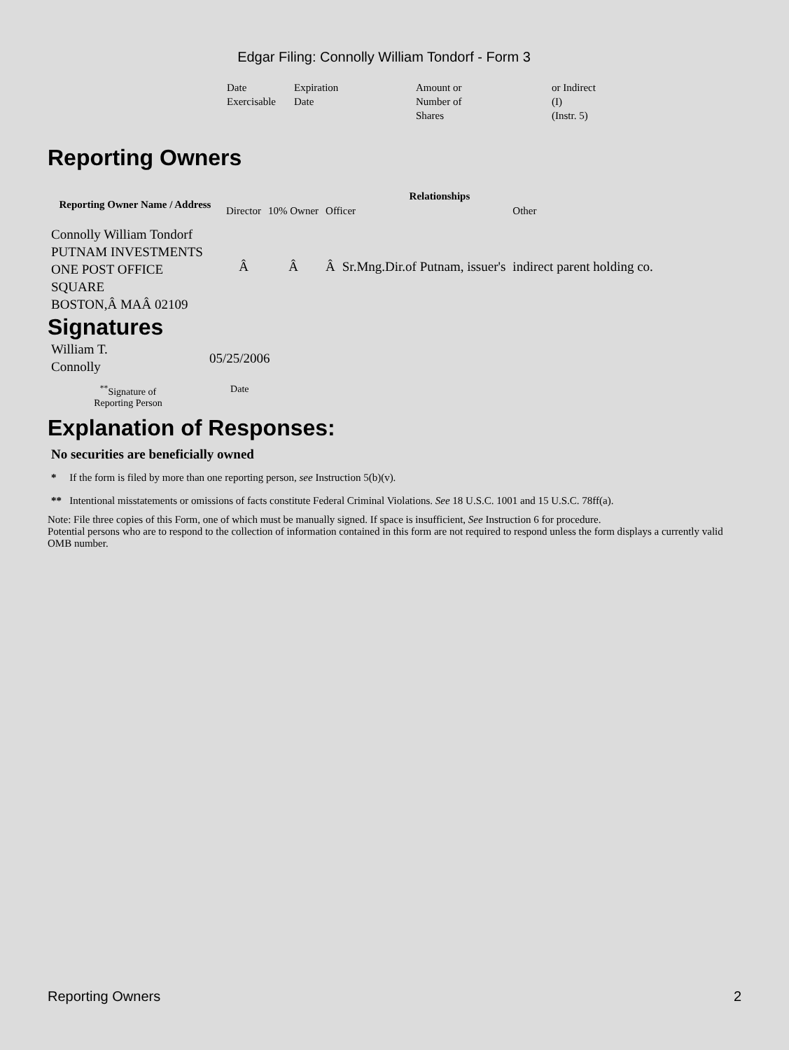Edgar Filing: Connolly William Tondorf - Form 3
| Date Exercisable | Expiration Date | Amount or Number of Shares | or Indirect (I) (Instr. 5) |
Reporting Owners
| Reporting Owner Name / Address | Relationships | | | | |
| --- | --- | --- | --- | --- | --- |
| | Director | 10% Owner | Officer | | Other |
| Connolly William Tondorf PUTNAM INVESTMENTS ONE POST OFFICE SQUARE BOSTON,Â MAÂ 02109 | Â | Â | Â | Sr.Mng.Dir.of Putnam, issuer's | indirect parent holding co. |
Signatures
| William T. Connolly | 05/25/2006 |
| <sup>**</sup> Signature of Reporting Person | Date |
Explanation of Responses:
No securities are beneficially owned
* If the form is filed by more than one reporting person, see Instruction 5(b)(v).
** Intentional misstatements or omissions of facts constitute Federal Criminal Violations. See 18 U.S.C. 1001 and 15 U.S.C. 78ff(a).
Note: File three copies of this Form, one of which must be manually signed. If space is insufficient, See Instruction 6 for procedure.
Potential persons who are to respond to the collection of information contained in this form are not required to respond unless the form displays a currently valid OMB number.
Reporting Owners 2